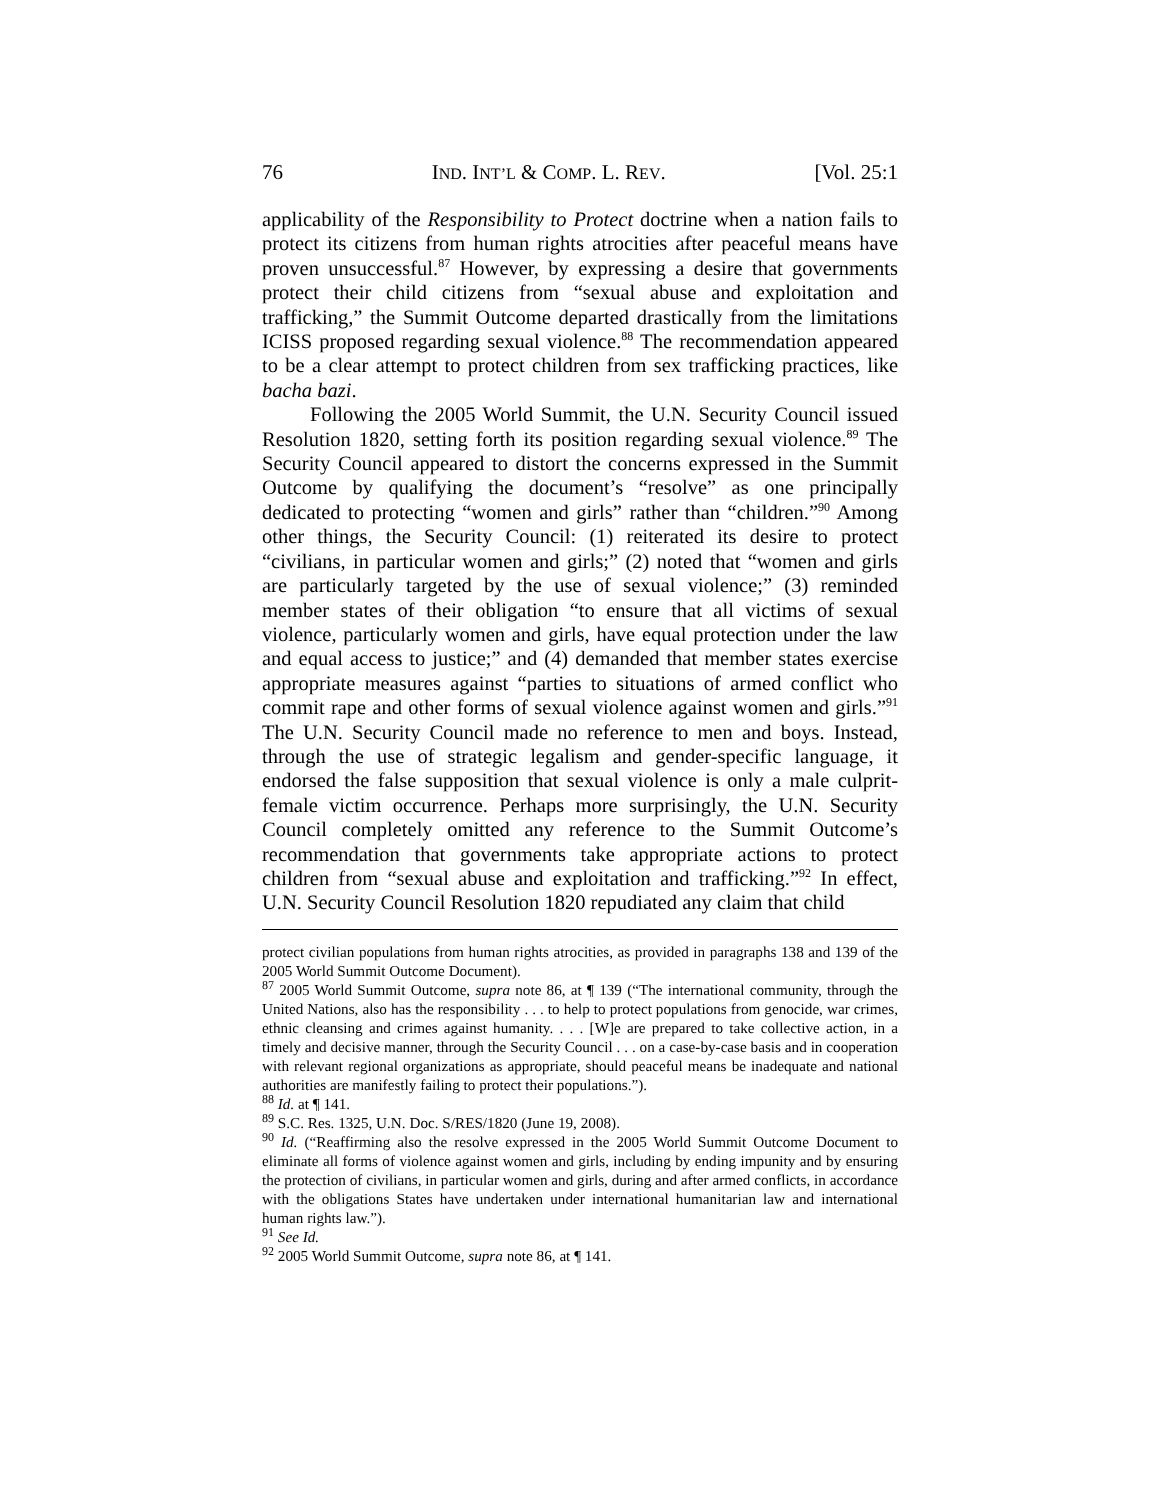76 IND. INT’L & COMP. L. REV. [Vol. 25:1
applicability of the Responsibility to Protect doctrine when a nation fails to protect its citizens from human rights atrocities after peaceful means have proven unsuccessful.<sup>87</sup> However, by expressing a desire that governments protect their child citizens from “sexual abuse and exploitation and trafficking,” the Summit Outcome departed drastically from the limitations ICISS proposed regarding sexual violence.<sup>88</sup> The recommendation appeared to be a clear attempt to protect children from sex trafficking practices, like bacha bazi.
Following the 2005 World Summit, the U.N. Security Council issued Resolution 1820, setting forth its position regarding sexual violence.<sup>89</sup> The Security Council appeared to distort the concerns expressed in the Summit Outcome by qualifying the document’s “resolve” as one principally dedicated to protecting “women and girls” rather than “children.”<sup>90</sup> Among other things, the Security Council: (1) reiterated its desire to protect “civilians, in particular women and girls;” (2) noted that “women and girls are particularly targeted by the use of sexual violence;” (3) reminded member states of their obligation “to ensure that all victims of sexual violence, particularly women and girls, have equal protection under the law and equal access to justice;” and (4) demanded that member states exercise appropriate measures against “parties to situations of armed conflict who commit rape and other forms of sexual violence against women and girls.”<sup>91</sup> The U.N. Security Council made no reference to men and boys. Instead, through the use of strategic legalism and gender-specific language, it endorsed the false supposition that sexual violence is only a male culprit-female victim occurrence. Perhaps more surprisingly, the U.N. Security Council completely omitted any reference to the Summit Outcome’s recommendation that governments take appropriate actions to protect children from “sexual abuse and exploitation and trafficking.”<sup>92</sup> In effect, U.N. Security Council Resolution 1820 repudiated any claim that child
protect civilian populations from human rights atrocities, as provided in paragraphs 138 and 139 of the 2005 World Summit Outcome Document).
<sup>87</sup> 2005 World Summit Outcome, supra note 86, at ¶ 139 (“The international community, through the United Nations, also has the responsibility . . . to help to protect populations from genocide, war crimes, ethnic cleansing and crimes against humanity. . . . [W]e are prepared to take collective action, in a timely and decisive manner, through the Security Council . . . on a case-by-case basis and in cooperation with relevant regional organizations as appropriate, should peaceful means be inadequate and national authorities are manifestly failing to protect their populations.”).
<sup>88</sup> Id. at ¶ 141.
<sup>89</sup> S.C. Res. 1325, U.N. Doc. S/RES/1820 (June 19, 2008).
<sup>90</sup> Id. (“Reaffirming also the resolve expressed in the 2005 World Summit Outcome Document to eliminate all forms of violence against women and girls, including by ending impunity and by ensuring the protection of civilians, in particular women and girls, during and after armed conflicts, in accordance with the obligations States have undertaken under international humanitarian law and international human rights law.”).
<sup>91</sup> See Id.
<sup>92</sup> 2005 World Summit Outcome, supra note 86, at ¶ 141.